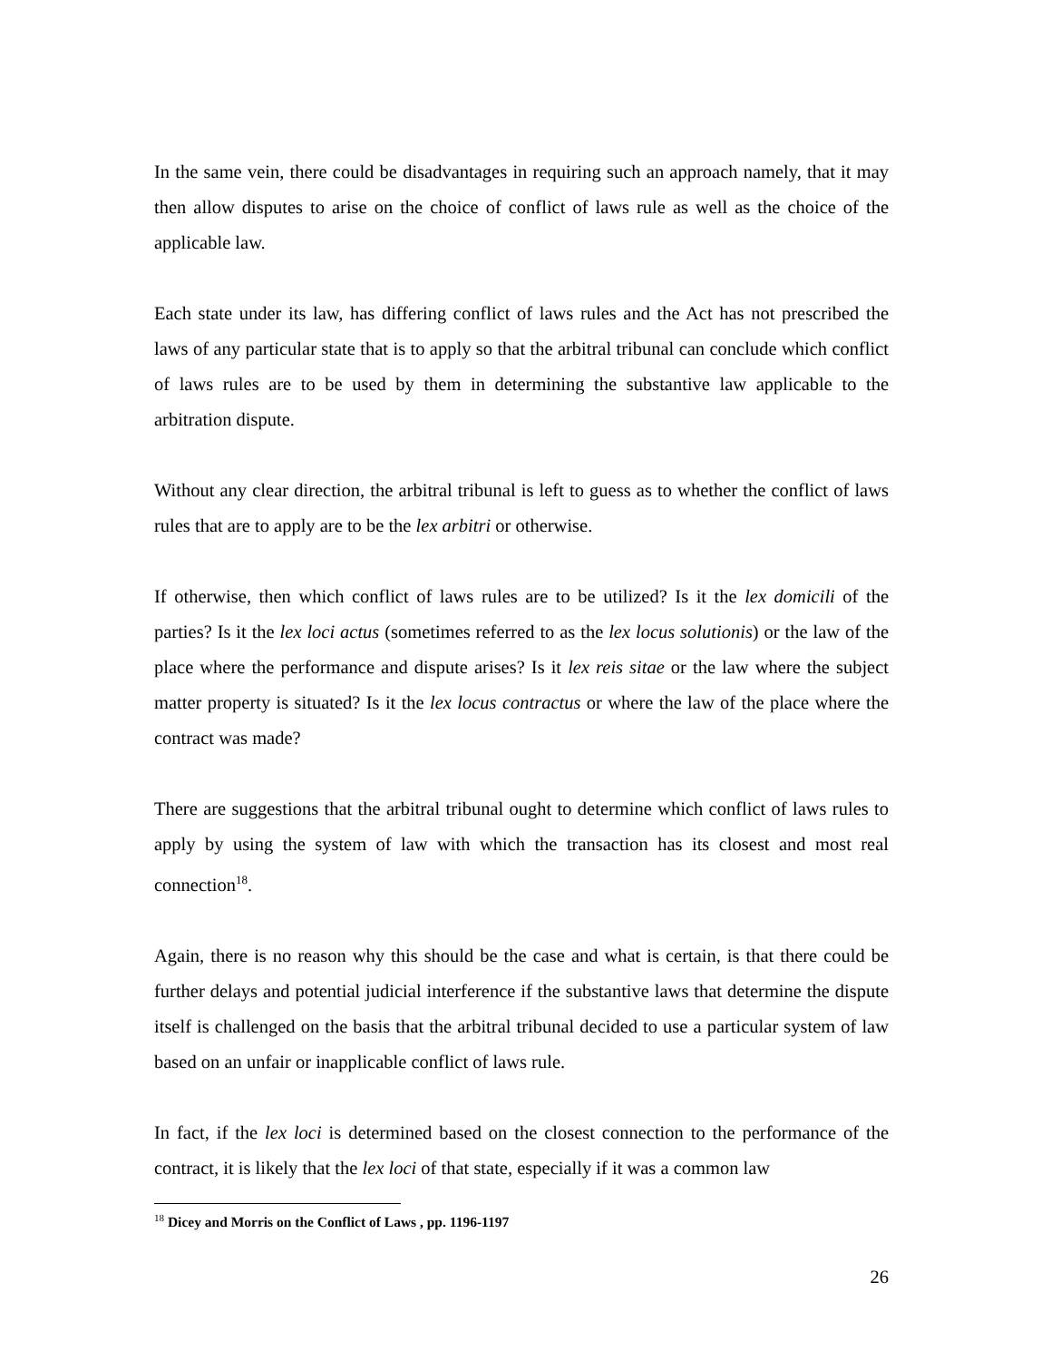In the same vein, there could be disadvantages in requiring such an approach namely, that it may then allow disputes to arise on the choice of conflict of laws rule as well as the choice of the applicable law.
Each state under its law, has differing conflict of laws rules and the Act has not prescribed the laws of any particular state that is to apply so that the arbitral tribunal can conclude which conflict of laws rules are to be used by them in determining the substantive law applicable to the arbitration dispute.
Without any clear direction, the arbitral tribunal is left to guess as to whether the conflict of laws rules that are to apply are to be the lex arbitri or otherwise.
If otherwise, then which conflict of laws rules are to be utilized? Is it the lex domicili of the parties? Is it the lex loci actus (sometimes referred to as the lex locus solutionis) or the law of the place where the performance and dispute arises? Is it lex reis sitae or the law where the subject matter property is situated? Is it the lex locus contractus or where the law of the place where the contract was made?
There are suggestions that the arbitral tribunal ought to determine which conflict of laws rules to apply by using the system of law with which the transaction has its closest and most real connection<sup>18</sup>.
Again, there is no reason why this should be the case and what is certain, is that there could be further delays and potential judicial interference if the substantive laws that determine the dispute itself is challenged on the basis that the arbitral tribunal decided to use a particular system of law based on an unfair or inapplicable conflict of laws rule.
In fact, if the lex loci is determined based on the closest connection to the performance of the contract, it is likely that the lex loci of that state, especially if it was a common law
<sup>18</sup> Dicey and Morris on the Conflict of Laws , pp. 1196-1197
26